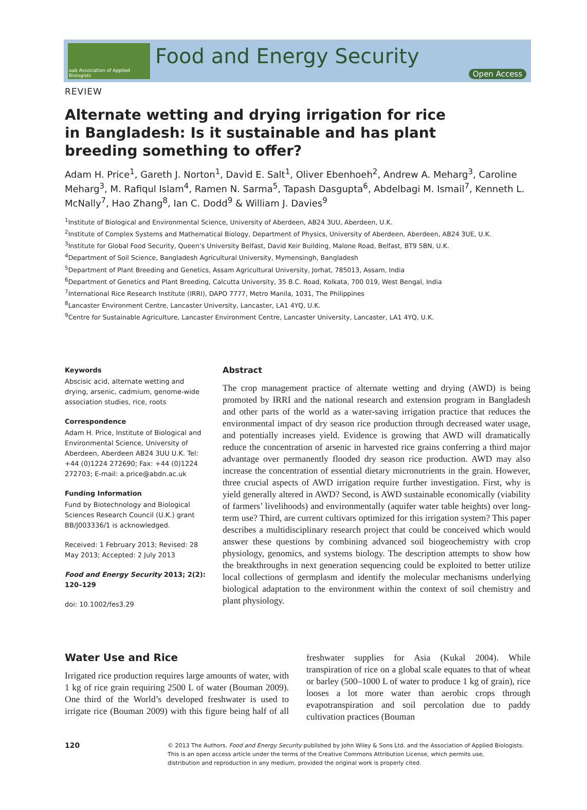aab Association of Applied Biologists
Food and Energy Security
Open Access
REVIEW
Alternate wetting and drying irrigation for rice in Bangladesh: Is it sustainable and has plant breeding something to offer?
Adam H. Price<sup>1</sup>, Gareth J. Norton<sup>1</sup>, David E. Salt<sup>1</sup>, Oliver Ebenhoeh<sup>2</sup>, Andrew A. Meharg<sup>3</sup>, Caroline Meharg<sup>3</sup>, M. Rafiqul Islam<sup>4</sup>, Ramen N. Sarma<sup>5</sup>, Tapash Dasgupta<sup>6</sup>, Abdelbagi M. Ismail<sup>7</sup>, Kenneth L. McNally<sup>7</sup>, Hao Zhang<sup>8</sup>, Ian C. Dodd<sup>9</sup> & William J. Davies<sup>9</sup>
<sup>1</sup> Institute of Biological and Environmental Science, University of Aberdeen, AB24 3UU, Aberdeen, U.K.
<sup>2</sup> Institute of Complex Systems and Mathematical Biology, Department of Physics, University of Aberdeen, Aberdeen, AB24 3UE, U.K.
<sup>3</sup> Institute for Global Food Security, Queen’s University Belfast, David Keir Building, Malone Road, Belfast, BT9 5BN, U.K.
<sup>4</sup> Department of Soil Science, Bangladesh Agricultural University, Mymensingh, Bangladesh
<sup>5</sup> Department of Plant Breeding and Genetics, Assam Agricultural University, Jorhat, 785013, Assam, India
<sup>6</sup> Department of Genetics and Plant Breeding, Calcutta University, 35 B.C. Road, Kolkata, 700 019, West Bengal, India
<sup>7</sup> International Rice Research Institute (IRRI), DAPO 7777, Metro Manila, 1031, The Philippines
<sup>8</sup> Lancaster Environment Centre, Lancaster University, Lancaster, LA1 4YQ, U.K.
<sup>9</sup> Centre for Sustainable Agriculture, Lancaster Environment Centre, Lancaster University, Lancaster, LA1 4YQ, U.K.
Keywords
Abscisic acid, alternate wetting and drying, arsenic, cadmium, genome-wide association studies, rice, roots
Correspondence
Adam H. Price, Institute of Biological and Environmental Science, University of Aberdeen, Aberdeen AB24 3UU U.K. Tel: +44 (0)1224 272690; Fax: +44 (0)1224 272703; E-mail: a.price@abdn.ac.uk
Funding Information
Fund by Biotechnology and Biological Sciences Research Council (U.K.) grant BB/J003336/1 is acknowledged.
Received: 1 February 2013; Revised: 28 May 2013; Accepted: 2 July 2013
Food and Energy Security 2013; 2(2): 120–129
doi: 10.1002/fes3.29
Abstract
The crop management practice of alternate wetting and drying (AWD) is being promoted by IRRI and the national research and extension program in Bangladesh and other parts of the world as a water-saving irrigation practice that reduces the environmental impact of dry season rice production through decreased water usage, and potentially increases yield. Evidence is growing that AWD will dramatically reduce the concentration of arsenic in harvested rice grains conferring a third major advantage over permanently flooded dry season rice production. AWD may also increase the concentration of essential dietary micronutrients in the grain. However, three crucial aspects of AWD irrigation require further investigation. First, why is yield generally altered in AWD? Second, is AWD sustainable economically (viability of farmers’ livelihoods) and environmentally (aquifer water table heights) over long-term use? Third, are current cultivars optimized for this irrigation system? This paper describes a multidisciplinary research project that could be conceived which would answer these questions by combining advanced soil biogeochemistry with crop physiology, genomics, and systems biology. The description attempts to show how the breakthroughs in next generation sequencing could be exploited to better utilize local collections of germplasm and identify the molecular mechanisms underlying biological adaptation to the environment within the context of soil chemistry and plant physiology.
Water Use and Rice
Irrigated rice production requires large amounts of water, with 1 kg of rice grain requiring 2500 L of water (Bouman 2009). One third of the World’s developed freshwater is used to irrigate rice (Bouman 2009) with this figure being half of all freshwater supplies for Asia (Kukal 2004). While transpiration of rice on a global scale equates to that of wheat or barley (500–1000 L of water to produce 1 kg of grain), rice looses a lot more water than aerobic crops through evapotranspiration and soil percolation due to paddy cultivation practices (Bouman
120
© 2013 The Authors. Food and Energy Security published by John Wiley & Sons Ltd. and the Association of Applied Biologists.
This is an open access article under the terms of the Creative Commons Attribution License, which permits use,
distribution and reproduction in any medium, provided the original work is properly cited.